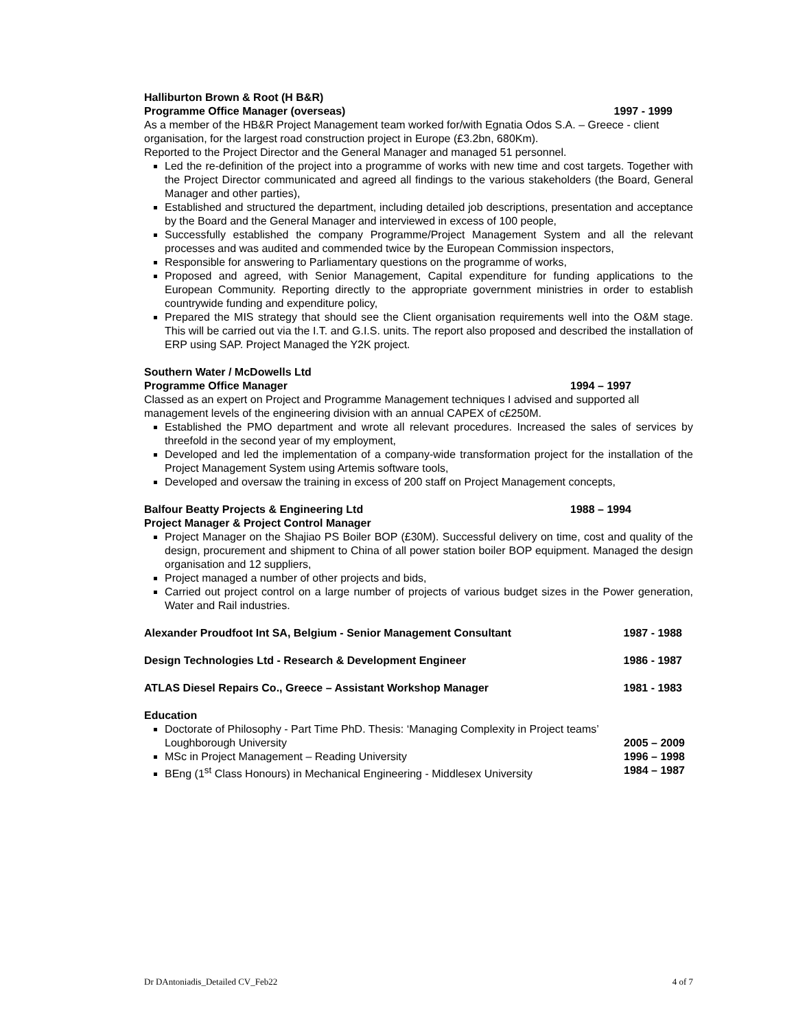Halliburton Brown & Root (H B&R)
Programme Office Manager (overseas) 1997 - 1999
As a member of the HB&R Project Management team worked for/with Egnatia Odos S.A. – Greece - client organisation, for the largest road construction project in Europe (£3.2bn, 680Km).
Reported to the Project Director and the General Manager and managed 51 personnel.
Led the re-definition of the project into a programme of works with new time and cost targets. Together with the Project Director communicated and agreed all findings to the various stakeholders (the Board, General Manager and other parties),
Established and structured the department, including detailed job descriptions, presentation and acceptance by the Board and the General Manager and interviewed in excess of 100 people,
Successfully established the company Programme/Project Management System and all the relevant processes and was audited and commended twice by the European Commission inspectors,
Responsible for answering to Parliamentary questions on the programme of works,
Proposed and agreed, with Senior Management, Capital expenditure for funding applications to the European Community. Reporting directly to the appropriate government ministries in order to establish countrywide funding and expenditure policy,
Prepared the MIS strategy that should see the Client organisation requirements well into the O&M stage. This will be carried out via the I.T. and G.I.S. units. The report also proposed and described the installation of ERP using SAP. Project Managed the Y2K project.
Southern Water / McDowells Ltd
Programme Office Manager 1994 – 1997
Classed as an expert on Project and Programme Management techniques I advised and supported all management levels of the engineering division with an annual CAPEX of c£250M.
Established the PMO department and wrote all relevant procedures. Increased the sales of services by threefold in the second year of my employment,
Developed and led the implementation of a company-wide transformation project for the installation of the Project Management System using Artemis software tools,
Developed and oversaw the training in excess of 200 staff on Project Management concepts,
Balfour Beatty Projects & Engineering Ltd 1988 – 1994
Project Manager & Project Control Manager
Project Manager on the Shajiao PS Boiler BOP (£30M). Successful delivery on time, cost and quality of the design, procurement and shipment to China of all power station boiler BOP equipment. Managed the design organisation and 12 suppliers,
Project managed a number of other projects and bids,
Carried out project control on a large number of projects of various budget sizes in the Power generation, Water and Rail industries.
Alexander Proudfoot Int SA, Belgium - Senior Management Consultant 1987 - 1988
Design Technologies Ltd - Research & Development Engineer 1986 - 1987
ATLAS Diesel Repairs Co., Greece – Assistant Workshop Manager 1981 - 1983
Education
Doctorate of Philosophy - Part Time PhD. Thesis: ‘Managing Complexity in Project teams’
Loughborough University 2005 – 2009
MSc in Project Management – Reading University 1996 – 1998
BEng (1<sup>st</sup> Class Honours) in Mechanical Engineering - Middlesex University 1984 – 1987
Dr DAntoniadis_Detailed CV_Feb22 4 of 7